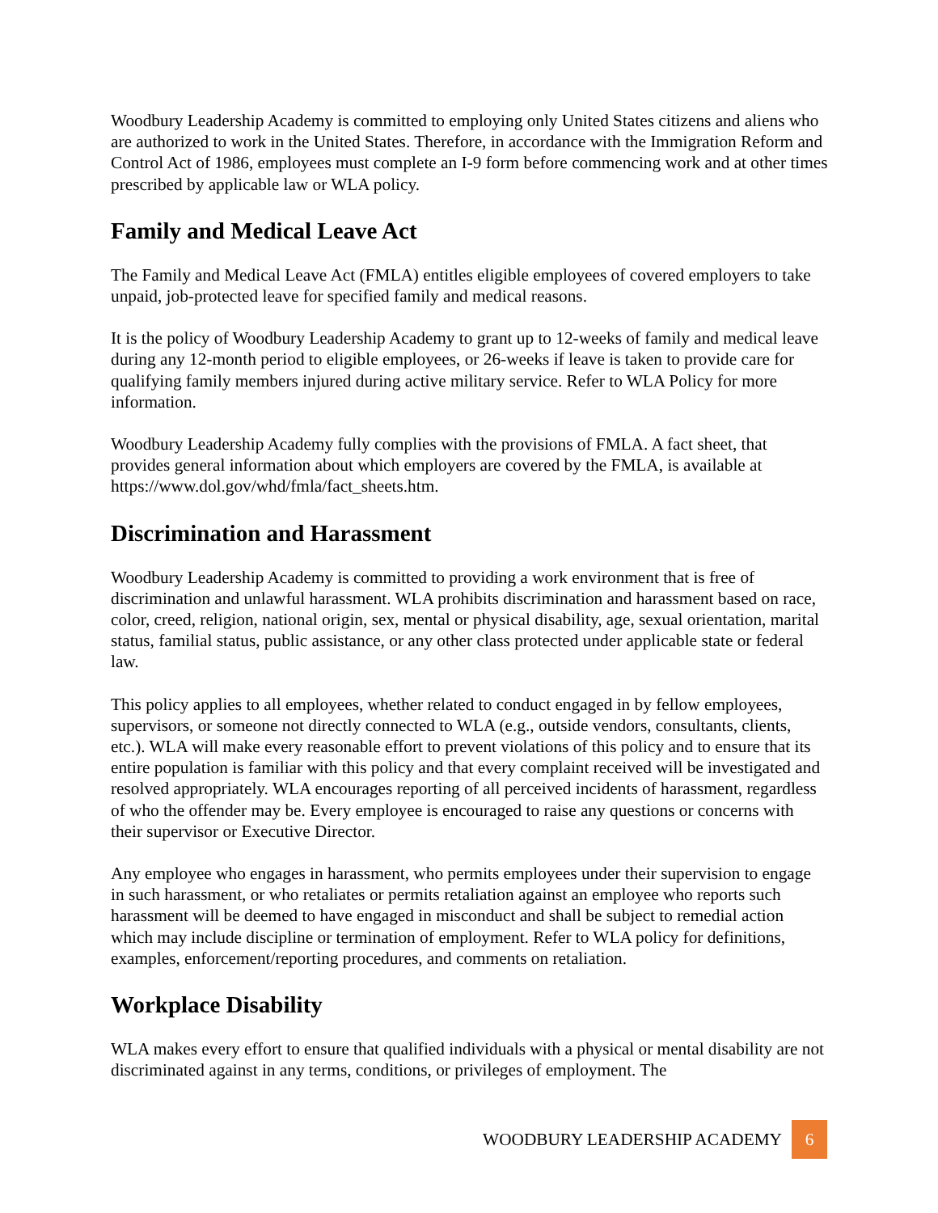Woodbury Leadership Academy is committed to employing only United States citizens and aliens who are authorized to work in the United States. Therefore, in accordance with the Immigration Reform and Control Act of 1986, employees must complete an I-9 form before commencing work and at other times prescribed by applicable law or WLA policy.
Family and Medical Leave Act
The Family and Medical Leave Act (FMLA) entitles eligible employees of covered employers to take unpaid, job-protected leave for specified family and medical reasons.
It is the policy of Woodbury Leadership Academy to grant up to 12-weeks of family and medical leave during any 12-month period to eligible employees, or 26-weeks if leave is taken to provide care for qualifying family members injured during active military service. Refer to WLA Policy for more information.
Woodbury Leadership Academy fully complies with the provisions of FMLA. A fact sheet, that provides general information about which employers are covered by the FMLA, is available at https://www.dol.gov/whd/fmla/fact_sheets.htm.
Discrimination and Harassment
Woodbury Leadership Academy is committed to providing a work environment that is free of discrimination and unlawful harassment. WLA prohibits discrimination and harassment based on race, color, creed, religion, national origin, sex, mental or physical disability, age, sexual orientation, marital status, familial status, public assistance, or any other class protected under applicable state or federal law.
This policy applies to all employees, whether related to conduct engaged in by fellow employees, supervisors, or someone not directly connected to WLA (e.g., outside vendors, consultants, clients, etc.). WLA will make every reasonable effort to prevent violations of this policy and to ensure that its entire population is familiar with this policy and that every complaint received will be investigated and resolved appropriately. WLA encourages reporting of all perceived incidents of harassment, regardless of who the offender may be. Every employee is encouraged to raise any questions or concerns with their supervisor or Executive Director.
Any employee who engages in harassment, who permits employees under their supervision to engage in such harassment, or who retaliates or permits retaliation against an employee who reports such harassment will be deemed to have engaged in misconduct and shall be subject to remedial action which may include discipline or termination of employment. Refer to WLA policy for definitions, examples, enforcement/reporting procedures, and comments on retaliation.
Workplace Disability
WLA makes every effort to ensure that qualified individuals with a physical or mental disability are not discriminated against in any terms, conditions, or privileges of employment. The
WOODBURY LEADERSHIP ACADEMY 6